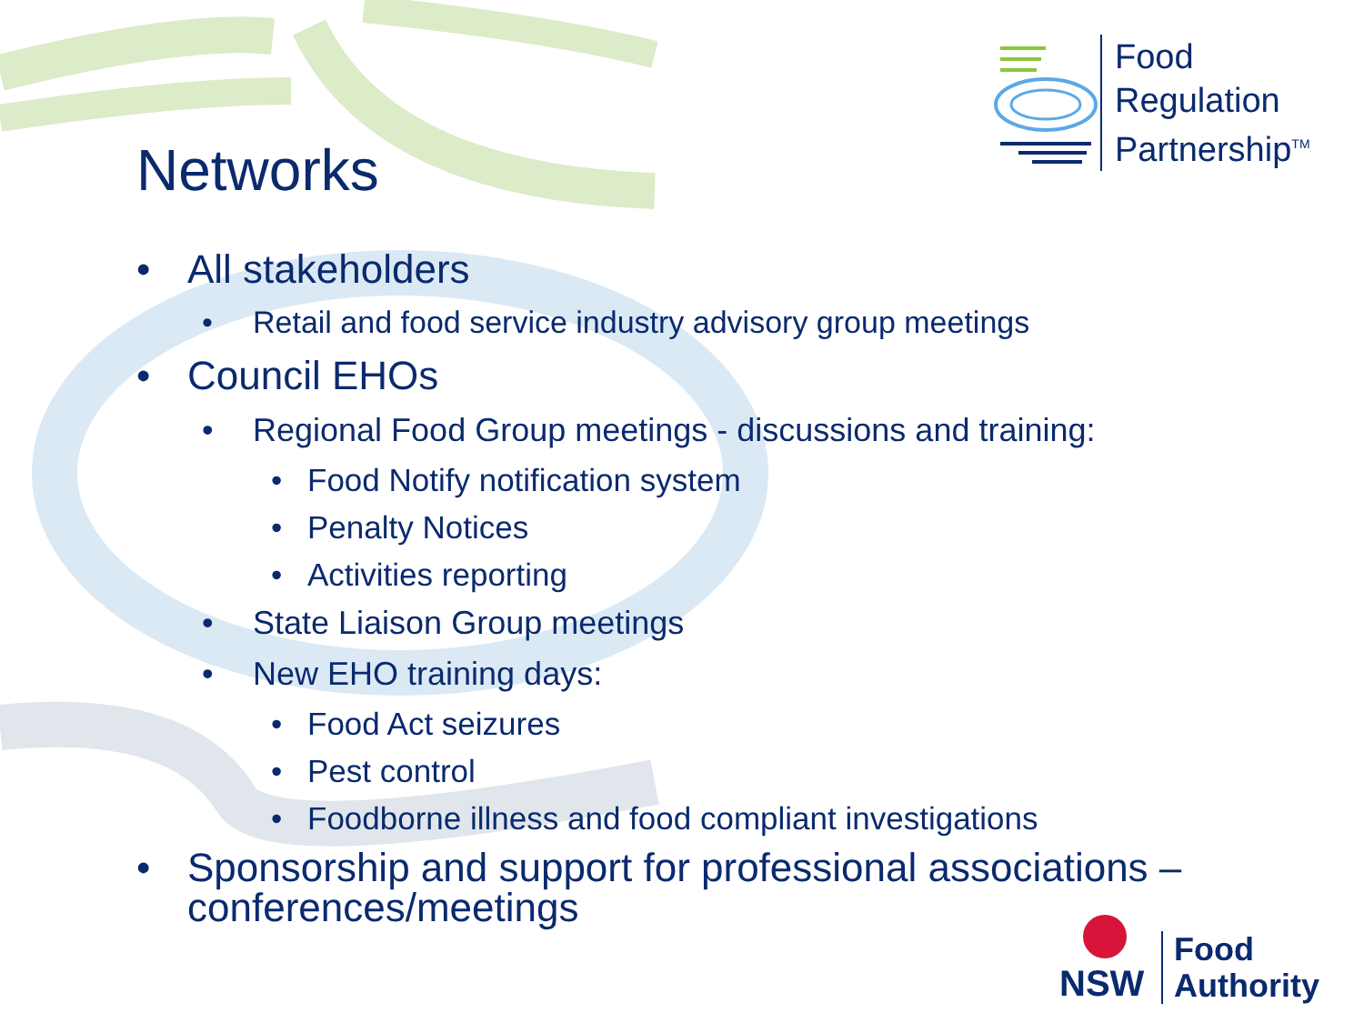Food
Regulation
Partnership<sup>TM</sup>
Networks
• All stakeholders
• Retail and food service industry advisory group meetings
• Council EHOs
• Regional Food Group meetings - discussions and training:
• Food Notify notification system
• Penalty Notices
• Activities reporting
• State Liaison Group meetings
• New EHO training days:
• Food Act seizures
• Pest control
• Foodborne illness and food compliant investigations
• Sponsorship and support for professional associations – conferences/meetings
NSW
Food
Authority